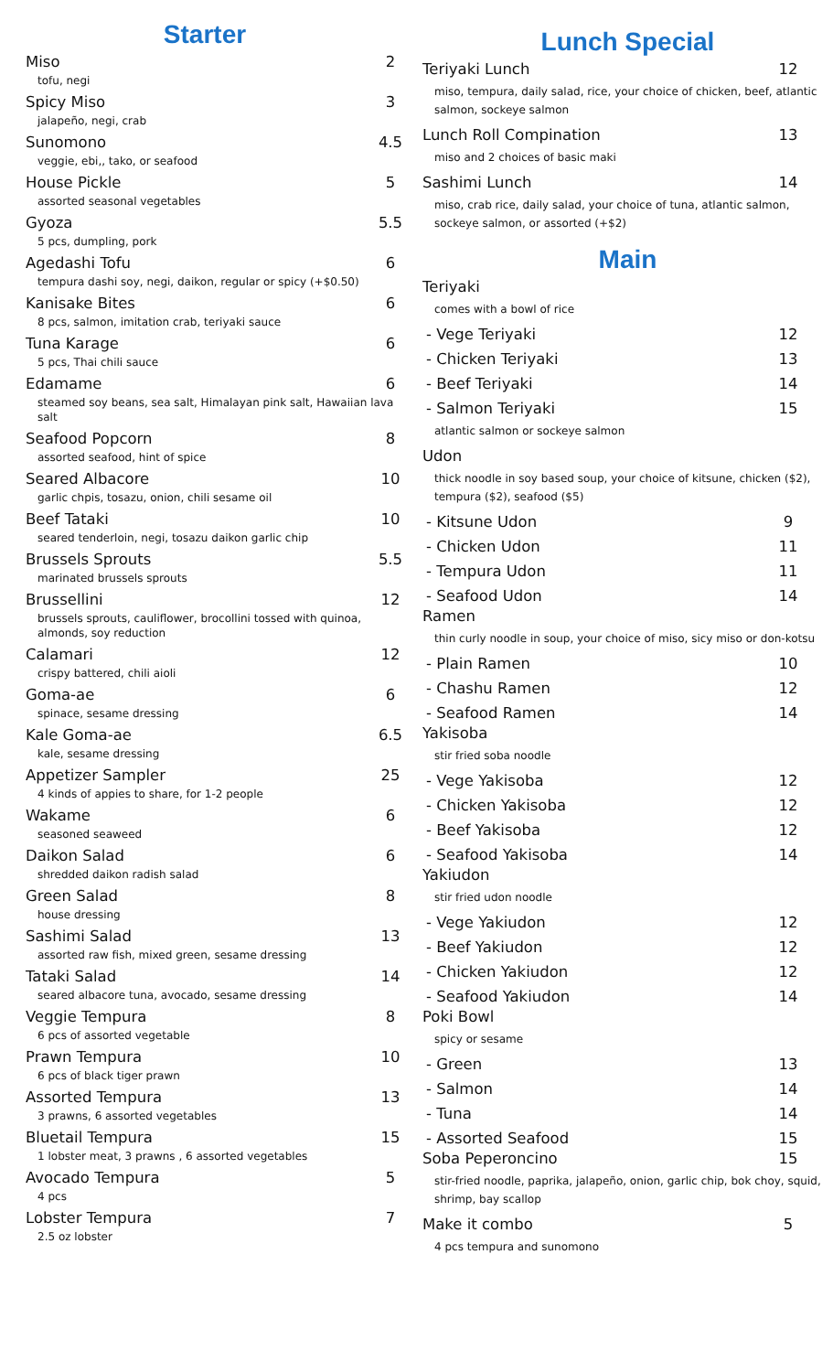Starter
Miso 2
tofu, negi
Spicy Miso 3
jalapeño, negi, crab
Sunomono 4.5
veggie, ebi,, tako, or seafood
House Pickle 5
assorted seasonal vegetables
Gyoza 5.5
5 pcs, dumpling, pork
Agedashi Tofu 6
tempura dashi soy, negi, daikon, regular or spicy (+$0.50)
Kanisake Bites 6
8 pcs, salmon, imitation crab, teriyaki sauce
Tuna Karage 6
5 pcs, Thai chili sauce
Edamame 6
steamed soy beans, sea salt, Himalayan pink salt, Hawaiian lava salt
Seafood Popcorn 8
assorted seafood, hint of spice
Seared Albacore 10
garlic chpis, tosazu, onion, chili sesame oil
Beef Tataki 10
seared tenderloin, negi, tosazu daikon garlic chip
Brussels Sprouts 5.5
marinated brussels sprouts
Brussellini 12
brussels sprouts, cauliflower, brocollini tossed with quinoa, almonds, soy reduction
Calamari 12
crispy battered, chili aioli
Goma-ae 6
spinace, sesame dressing
Kale Goma-ae 6.5
kale, sesame dressing
Appetizer Sampler 25
4 kinds of appies to share, for 1-2 people
Wakame 6
seasoned seaweed
Daikon Salad 6
shredded daikon radish salad
Green Salad 8
house dressing
Sashimi Salad 13
assorted raw fish, mixed green, sesame dressing
Tataki Salad 14
seared albacore tuna, avocado, sesame dressing
Veggie Tempura 8
6 pcs of assorted vegetable
Prawn Tempura 10
6 pcs of black tiger prawn
Assorted Tempura 13
3 prawns, 6 assorted vegetables
Bluetail Tempura 15
1 lobster meat, 3 prawns , 6 assorted vegetables
Avocado Tempura 5
4 pcs
Lobster Tempura 7
2.5 oz lobster
Lunch Special
Teriyaki Lunch 12
miso, tempura, daily salad, rice, your choice of chicken, beef, atlantic salmon, sockeye salmon
Lunch Roll Compination 13
miso and 2 choices of basic maki
Sashimi Lunch 14
miso, crab rice, daily salad, your choice of tuna, atlantic salmon, sockeye salmon, or assorted (+$2)
Main
Teriyaki
comes with a bowl of rice
- Vege Teriyaki 12
- Chicken Teriyaki 13
- Beef Teriyaki 14
- Salmon Teriyaki 15
atlantic salmon or sockeye salmon
Udon
thick noodle in soy based soup, your choice of kitsune, chicken ($2), tempura ($2), seafood ($5)
- Kitsune Udon 9
- Chicken Udon 11
- Tempura Udon 11
- Seafood Udon 14
Ramen
thin curly noodle in soup, your choice of miso, sicy miso or don-kotsu
- Plain Ramen 10
- Chashu Ramen 12
- Seafood Ramen 14
Yakisoba
stir fried soba noodle
- Vege Yakisoba 12
- Chicken Yakisoba 12
- Beef Yakisoba 12
- Seafood Yakisoba 14
Yakiudon
stir fried udon noodle
- Vege Yakiudon 12
- Beef Yakiudon 12
- Chicken Yakiudon 12
- Seafood Yakiudon 14
Poki Bowl
spicy or sesame
- Green 13
- Salmon 14
- Tuna 14
- Assorted Seafood 15
Soba Peperoncino 15
stir-fried noodle, paprika, jalapeño, onion, garlic chip, bok choy, squid, shrimp, bay scallop
Make it combo 5
4 pcs tempura and sunomono